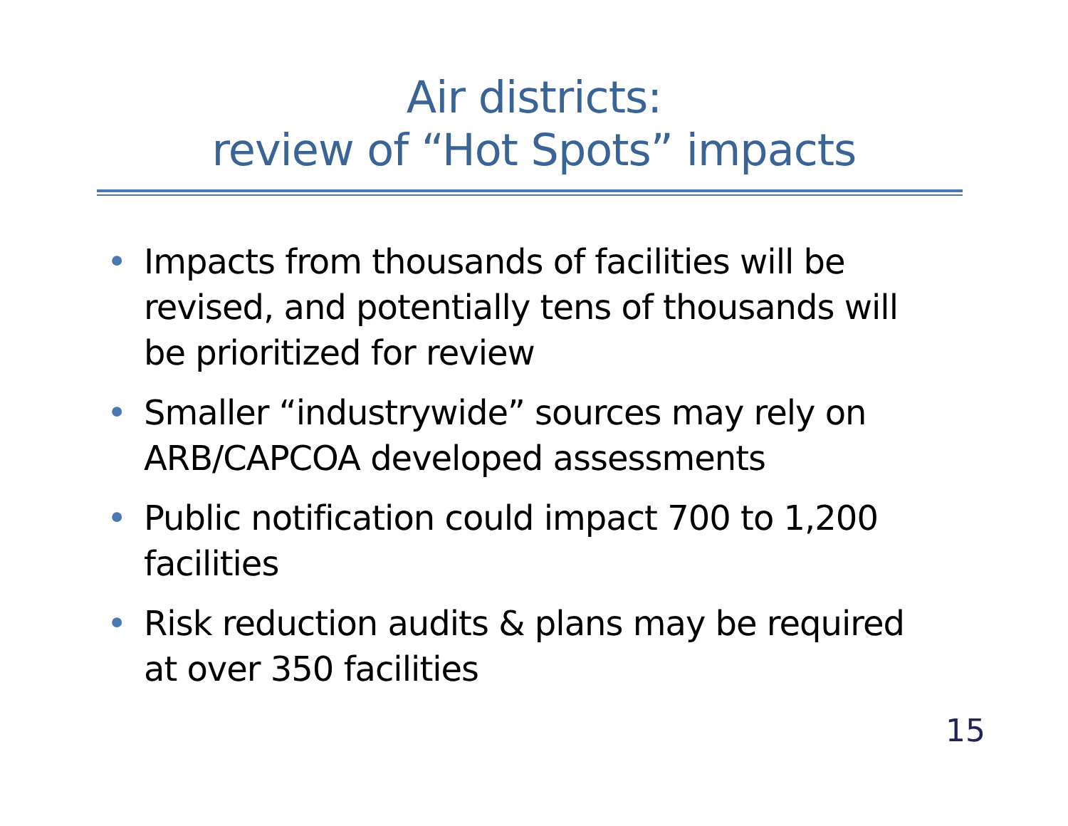Air districts:
review of “Hot Spots” impacts
• Impacts from thousands of facilities will be revised, and potentially tens of thousands will be prioritized for review
• Smaller “industrywide” sources may rely on ARB/CAPCOA developed assessments
• Public notification could impact 700 to 1,200 facilities
• Risk reduction audits & plans may be required at over 350 facilities
15